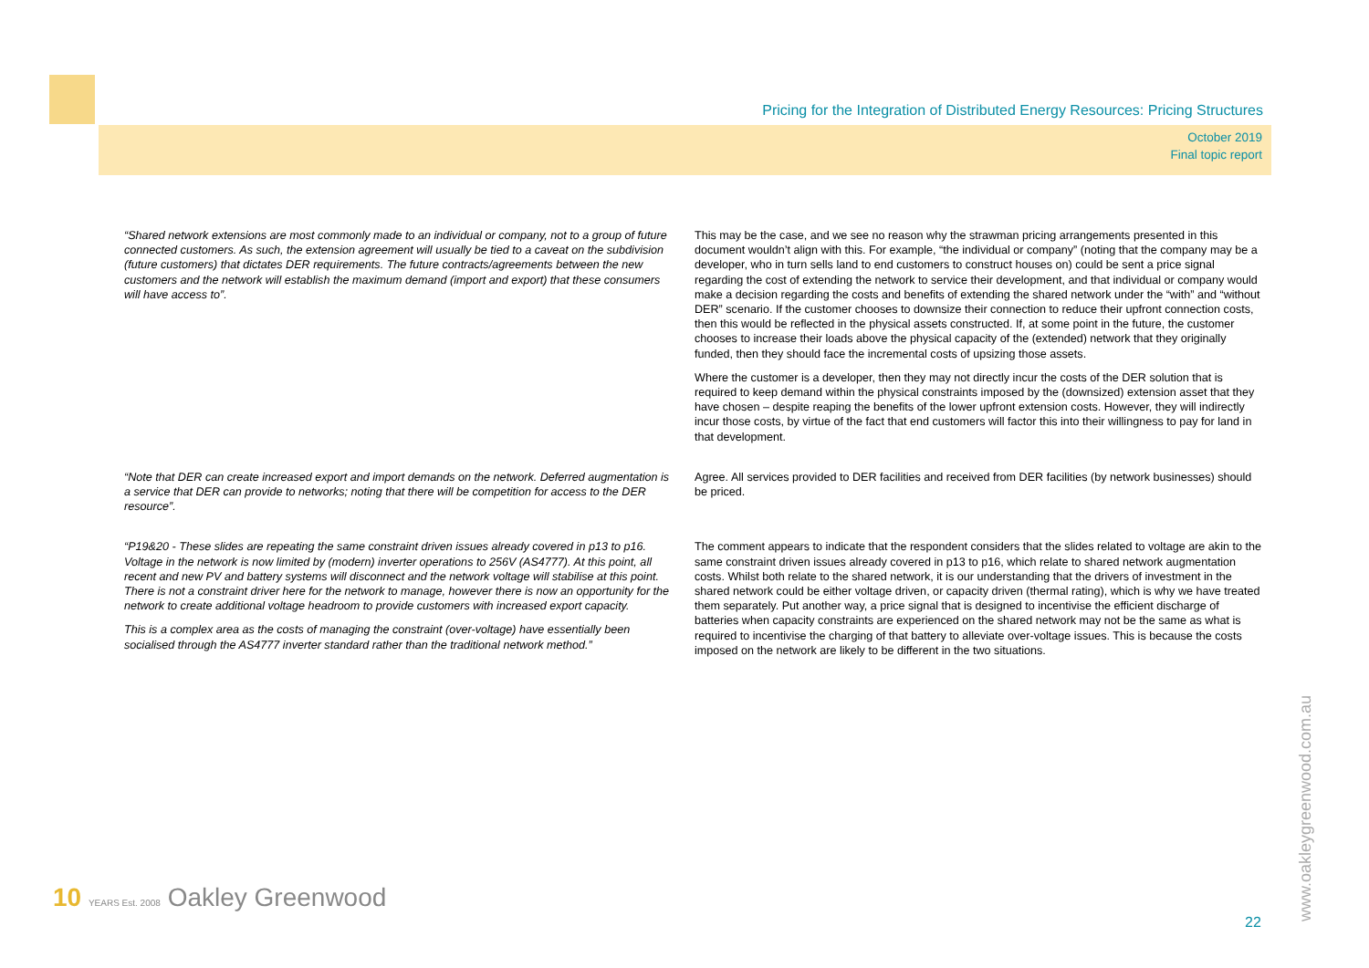Pricing for the Integration of Distributed Energy Resources: Pricing Structures
October 2019
Final topic report
| “Shared network extensions are most commonly made to an individual or company, not to a group of future connected customers. As such, the extension agreement will usually be tied to a caveat on the subdivision (future customers) that dictates DER requirements. The future contracts/agreements between the new customers and the network will establish the maximum demand (import and export) that these consumers will have access to”. | This may be the case, and we see no reason why the strawman pricing arrangements presented in this document wouldn’t align with this. For example, “the individual or company” (noting that the company may be a developer, who in turn sells land to end customers to construct houses on) could be sent a price signal regarding the cost of extending the network to service their development, and that individual or company would make a decision regarding the costs and benefits of extending the shared network under the “with” and “without DER” scenario. If the customer chooses to downsize their connection to reduce their upfront connection costs, then this would be reflected in the physical assets constructed. If, at some point in the future, the customer chooses to increase their loads above the physical capacity of the (extended) network that they originally funded, then they should face the incremental costs of upsizing those assets. Where the customer is a developer, then they may not directly incur the costs of the DER solution that is required to keep demand within the physical constraints imposed by the (downsized) extension asset that they have chosen – despite reaping the benefits of the lower upfront extension costs. However, they will indirectly incur those costs, by virtue of the fact that end customers will factor this into their willingness to pay for land in that development. |
| “Note that DER can create increased export and import demands on the network. Deferred augmentation is a service that DER can provide to networks; noting that there will be competition for access to the DER resource”. | Agree. All services provided to DER facilities and received from DER facilities (by network businesses) should be priced. |
| “P19&20 - These slides are repeating the same constraint driven issues already covered in p13 to p16. Voltage in the network is now limited by (modern) inverter operations to 256V (AS4777). At this point, all recent and new PV and battery systems will disconnect and the network voltage will stabilise at this point. There is not a constraint driver here for the network to manage, however there is now an opportunity for the network to create additional voltage headroom to provide customers with increased export capacity. This is a complex area as the costs of managing the constraint (over-voltage) have essentially been socialised through the AS4777 inverter standard rather than the traditional network method.” | The comment appears to indicate that the respondent considers that the slides related to voltage are akin to the same constraint driven issues already covered in p13 to p16, which relate to shared network augmentation costs. Whilst both relate to the shared network, it is our understanding that the drivers of investment in the shared network could be either voltage driven, or capacity driven (thermal rating), which is why we have treated them separately. Put another way, a price signal that is designed to incentivise the efficient discharge of batteries when capacity constraints are experienced on the shared network may not be the same as what is required to incentivise the charging of that battery to alleviate over-voltage issues. This is because the costs imposed on the network are likely to be different in the two situations. |
www.oakleygreenwood.com.au
10 YEARS Est. 2008 Oakley Greenwood
22